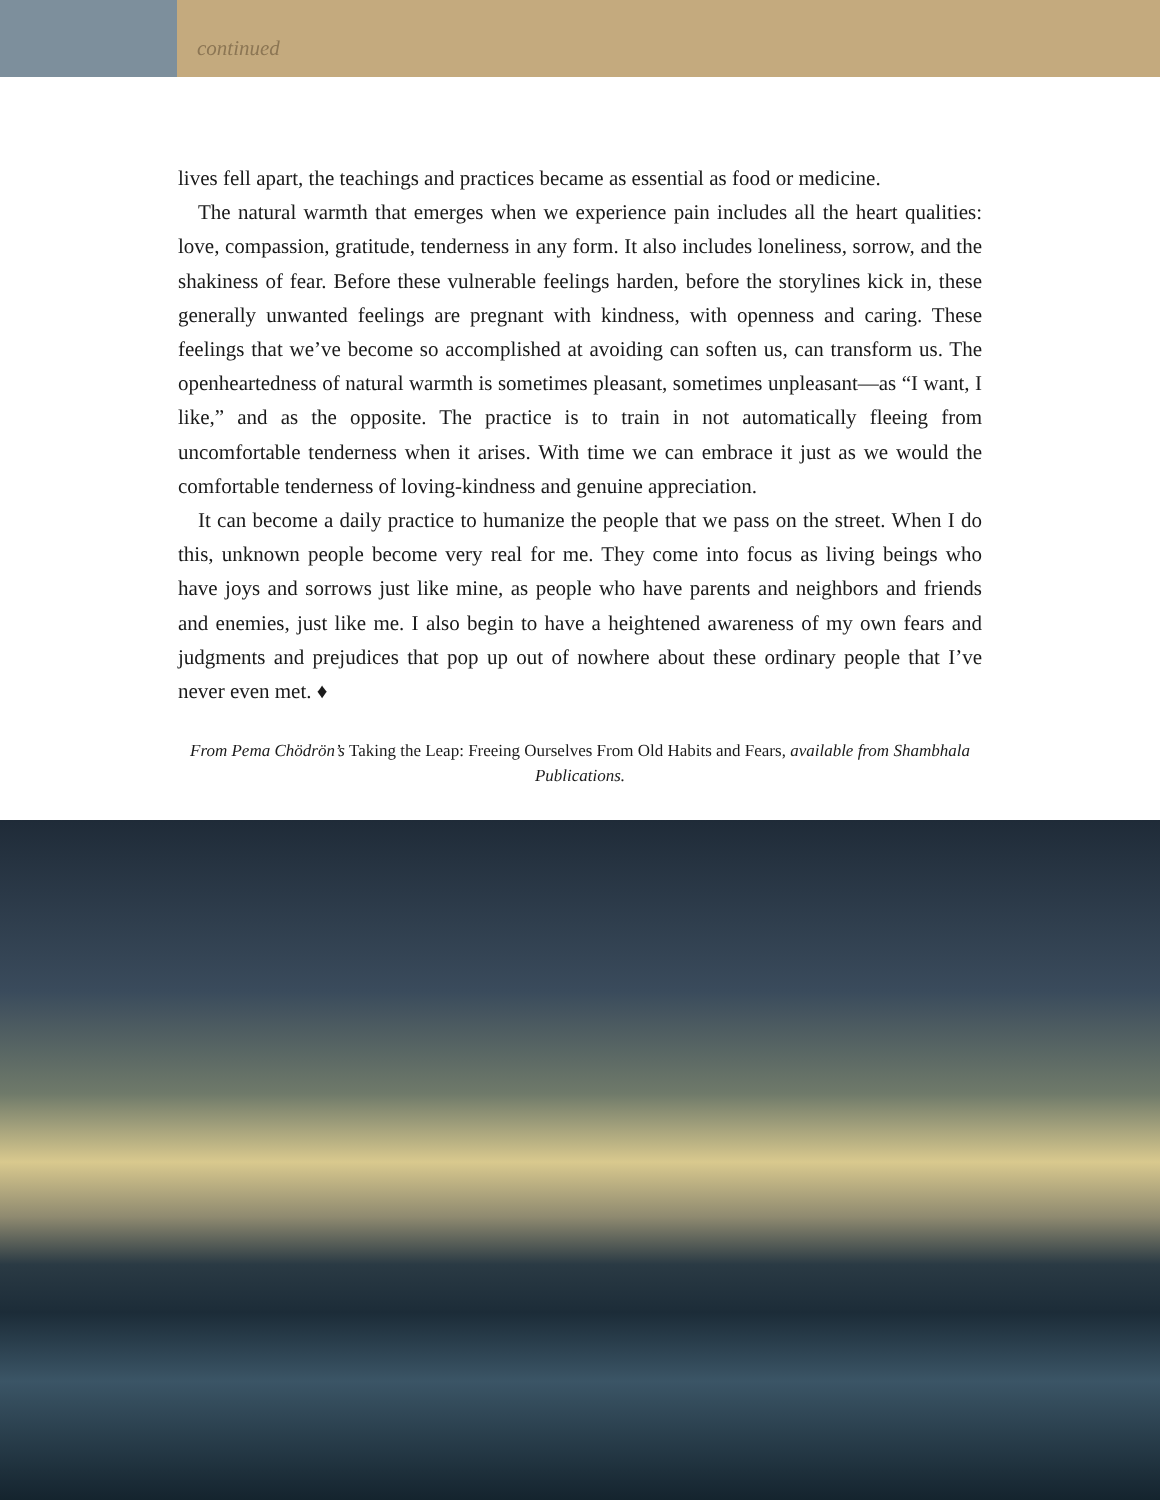continued
lives fell apart, the teachings and practices became as essential as food or medicine.
The natural warmth that emerges when we experience pain includes all the heart qualities: love, compassion, gratitude, tenderness in any form. It also includes loneliness, sorrow, and the shakiness of fear. Before these vulnerable feelings harden, before the storylines kick in, these generally unwanted feelings are pregnant with kindness, with openness and caring. These feelings that we’ve become so accomplished at avoiding can soften us, can transform us. The openheartedness of natural warmth is sometimes pleasant, sometimes unpleasant—as “I want, I like,” and as the opposite. The practice is to train in not automatically fleeing from uncomfortable tenderness when it arises. With time we can embrace it just as we would the comfortable tenderness of loving-kindness and genuine appreciation.
It can become a daily practice to humanize the people that we pass on the street. When I do this, unknown people become very real for me. They come into focus as living beings who have joys and sorrows just like mine, as people who have parents and neighbors and friends and enemies, just like me. I also begin to have a heightened awareness of my own fears and judgments and prejudices that pop up out of nowhere about these ordinary people that I’ve never even met. ♦
From Pema Chödrön’s Taking the Leap: Freeing Ourselves From Old Habits and Fears, available from Shambhala Publications.